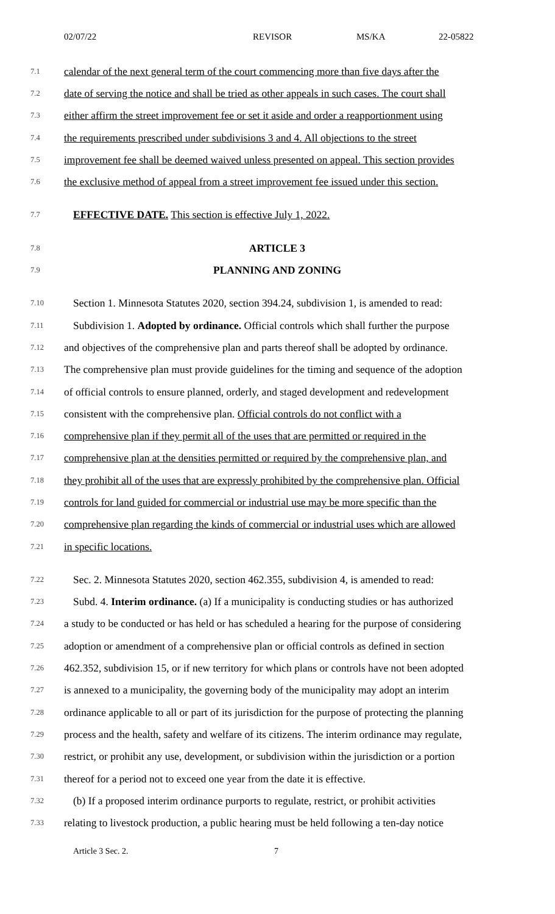02/07/22 REVISOR MS/KA 22-05822
7.1 calendar of the next general term of the court commencing more than five days after the
7.2 date of serving the notice and shall be tried as other appeals in such cases. The court shall
7.3 either affirm the street improvement fee or set it aside and order a reapportionment using
7.4 the requirements prescribed under subdivisions 3 and 4. All objections to the street
7.5 improvement fee shall be deemed waived unless presented on appeal. This section provides
7.6 the exclusive method of appeal from a street improvement fee issued under this section.
7.7 EFFECTIVE DATE. This section is effective July 1, 2022.
7.8 ARTICLE 3
7.9 PLANNING AND ZONING
7.10 Section 1. Minnesota Statutes 2020, section 394.24, subdivision 1, is amended to read:
7.11 Subdivision 1. Adopted by ordinance. Official controls which shall further the purpose
7.12 and objectives of the comprehensive plan and parts thereof shall be adopted by ordinance.
7.13 The comprehensive plan must provide guidelines for the timing and sequence of the adoption
7.14 of official controls to ensure planned, orderly, and staged development and redevelopment
7.15 consistent with the comprehensive plan. Official controls do not conflict with a
7.16 comprehensive plan if they permit all of the uses that are permitted or required in the
7.17 comprehensive plan at the densities permitted or required by the comprehensive plan, and
7.18 they prohibit all of the uses that are expressly prohibited by the comprehensive plan. Official
7.19 controls for land guided for commercial or industrial use may be more specific than the
7.20 comprehensive plan regarding the kinds of commercial or industrial uses which are allowed
7.21 in specific locations.
7.22 Sec. 2. Minnesota Statutes 2020, section 462.355, subdivision 4, is amended to read:
7.23 Subd. 4. Interim ordinance. (a) If a municipality is conducting studies or has authorized
7.24 a study to be conducted or has held or has scheduled a hearing for the purpose of considering
7.25 adoption or amendment of a comprehensive plan or official controls as defined in section
7.26 462.352, subdivision 15, or if new territory for which plans or controls have not been adopted
7.27 is annexed to a municipality, the governing body of the municipality may adopt an interim
7.28 ordinance applicable to all or part of its jurisdiction for the purpose of protecting the planning
7.29 process and the health, safety and welfare of its citizens. The interim ordinance may regulate,
7.30 restrict, or prohibit any use, development, or subdivision within the jurisdiction or a portion
7.31 thereof for a period not to exceed one year from the date it is effective.
7.32 (b) If a proposed interim ordinance purports to regulate, restrict, or prohibit activities
7.33 relating to livestock production, a public hearing must be held following a ten-day notice
Article 3 Sec. 2. 7